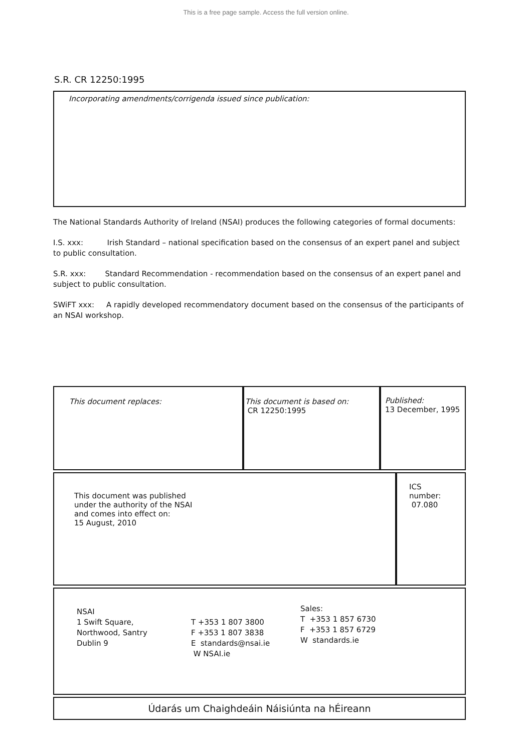This is a free page sample. Access the full version online.
S.R. CR 12250:1995
Incorporating amendments/corrigenda issued since publication:
The National Standards Authority of Ireland (NSAI) produces the following categories of formal documents:
I.S. xxx: Irish Standard – national specification based on the consensus of an expert panel and subject to public consultation.
S.R. xxx: Standard Recommendation - recommendation based on the consensus of an expert panel and subject to public consultation.
SWiFT xxx: A rapidly developed recommendatory document based on the consensus of the participants of an NSAI workshop.
| This document replaces: | This document is based on: CR 12250:1995 | Published: 13 December, 1995 |
| This document was published under the authority of the NSAI and comes into effect on: 15 August, 2010 | ICS number: 07.080 |
| NSAI 1 Swift Square, Northwood, Santry Dublin 9 T +353 1 807 3800 F +353 1 807 3838 E standards@nsai.ie W NSAI.ie Sales: T +353 1 857 6730 F +353 1 857 6729 W standards.ie |
| Údarás um Chaighdeáin Náisiúnta na hÉireann |